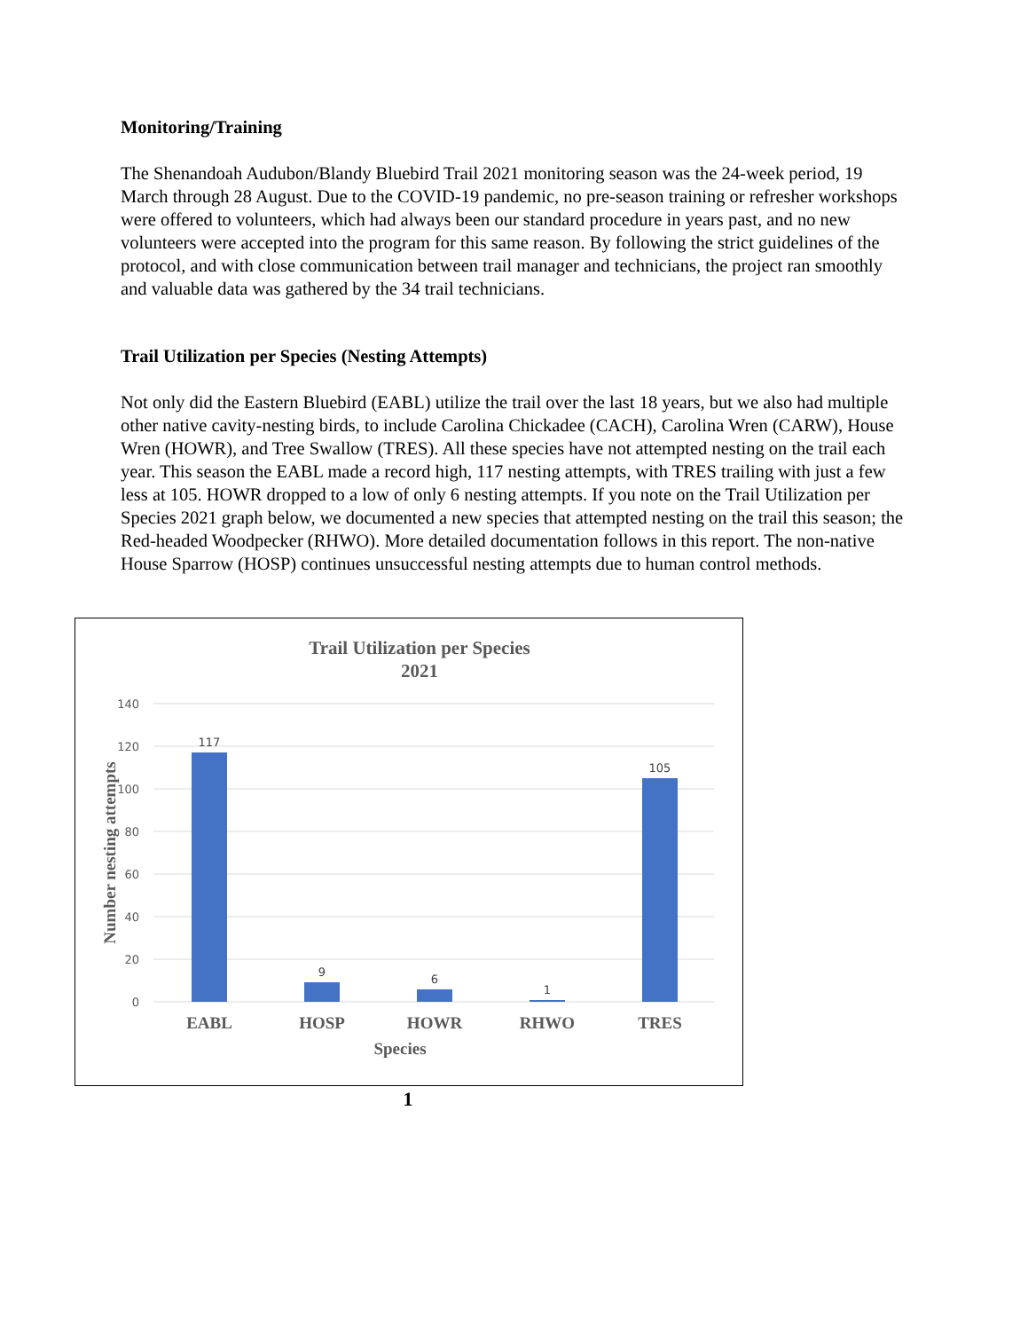Monitoring/Training
The Shenandoah Audubon/Blandy Bluebird Trail 2021 monitoring season was the 24-week period, 19 March through 28 August. Due to the COVID-19 pandemic, no pre-season training or refresher workshops were offered to volunteers, which had always been our standard procedure in years past, and no new volunteers were accepted into the program for this same reason. By following the strict guidelines of the protocol, and with close communication between trail manager and technicians, the project ran smoothly and valuable data was gathered by the 34 trail technicians.
Trail Utilization per Species (Nesting Attempts)
Not only did the Eastern Bluebird (EABL) utilize the trail over the last 18 years, but we also had multiple other native cavity-nesting birds, to include Carolina Chickadee (CACH), Carolina Wren (CARW), House Wren (HOWR), and Tree Swallow (TRES). All these species have not attempted nesting on the trail each year. This season the EABL made a record high, 117 nesting attempts, with TRES trailing with just a few less at 105. HOWR dropped to a low of only 6 nesting attempts. If you note on the Trail Utilization per Species 2021 graph below, we documented a new species that attempted nesting on the trail this season; the Red-headed Woodpecker (RHWO). More detailed documentation follows in this report. The non-native House Sparrow (HOSP) continues unsuccessful nesting attempts due to human control methods.
Trail Utilization per Species
2021
140
120
100
80
60
40
20
0
117
9
6
1
105
EABL
HOSP
HOWR
RHWO
TRES
Species
Number nesting attempts
1